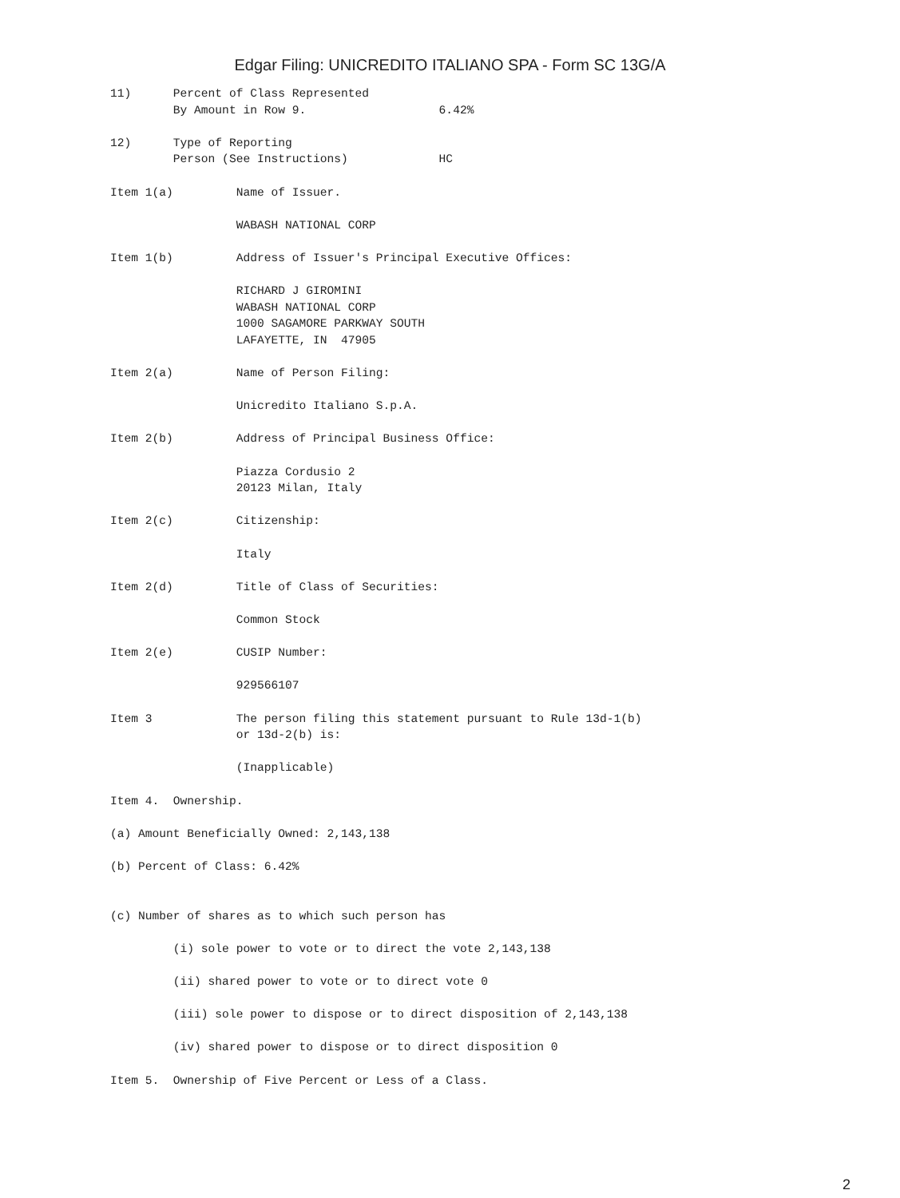Edgar Filing: UNICREDITO ITALIANO SPA - Form SC 13G/A
11)      Percent of Class Represented
         By Amount in Row 9.                   6.42%

12)      Type of Reporting
         Person (See Instructions)             HC

Item 1(a)         Name of Issuer.

                  WABASH NATIONAL CORP

Item 1(b)         Address of Issuer's Principal Executive Offices:

                  RICHARD J GIROMINI
                  WABASH NATIONAL CORP
                  1000 SAGAMORE PARKWAY SOUTH
                  LAFAYETTE, IN  47905

Item 2(a)         Name of Person Filing:

                  Unicredito Italiano S.p.A.

Item 2(b)         Address of Principal Business Office:

                  Piazza Cordusio 2
                  20123 Milan, Italy

Item 2(c)         Citizenship:

                  Italy

Item 2(d)         Title of Class of Securities:

                  Common Stock

Item 2(e)         CUSIP Number:

                  929566107

Item 3            The person filing this statement pursuant to Rule 13d-1(b)
                  or 13d-2(b) is:

                  (Inapplicable)

Item 4.  Ownership.

(a) Amount Beneficially Owned: 2,143,138

(b) Percent of Class: 6.42%


(c) Number of shares as to which such person has

         (i) sole power to vote or to direct the vote 2,143,138

         (ii) shared power to vote or to direct vote 0

         (iii) sole power to dispose or to direct disposition of 2,143,138

         (iv) shared power to dispose or to direct disposition 0

Item 5.  Ownership of Five Percent or Less of a Class.
2